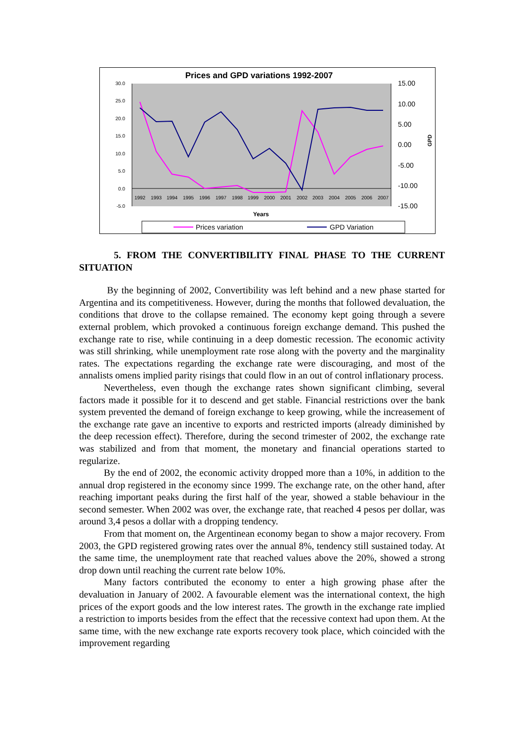Prices and GPD variations 1992-2007
30.0
25.0
20.0
15.0
10.0
5.0
0.0
-5.0
15.00
10.00
5.00
0.00
-5.00
-10.00
-15.00
GPD
1992
1993
1994
1995
1996
1997
1998
1999
2000
2001
2002
2003
2004
2005
2006
2007
Years
Prices variation
GPD Variation
5. FROM THE CONVERTIBILITY FINAL PHASE TO THE CURRENT SITUATION
By the beginning of 2002, Convertibility was left behind and a new phase started for Argentina and its competitiveness. However, during the months that followed devaluation, the conditions that drove to the collapse remained. The economy kept going through a severe external problem, which provoked a continuous foreign exchange demand. This pushed the exchange rate to rise, while continuing in a deep domestic recession. The economic activity was still shrinking, while unemployment rate rose along with the poverty and the marginality rates. The expectations regarding the exchange rate were discouraging, and most of the annalists omens implied parity risings that could flow in an out of control inflationary process.
Nevertheless, even though the exchange rates shown significant climbing, several factors made it possible for it to descend and get stable. Financial restrictions over the bank system prevented the demand of foreign exchange to keep growing, while the increasement of the exchange rate gave an incentive to exports and restricted imports (already diminished by the deep recession effect). Therefore, during the second trimester of 2002, the exchange rate was stabilized and from that moment, the monetary and financial operations started to regularize.
By the end of 2002, the economic activity dropped more than a 10%, in addition to the annual drop registered in the economy since 1999. The exchange rate, on the other hand, after reaching important peaks during the first half of the year, showed a stable behaviour in the second semester. When 2002 was over, the exchange rate, that reached 4 pesos per dollar, was around 3,4 pesos a dollar with a dropping tendency.
From that moment on, the Argentinean economy began to show a major recovery. From 2003, the GPD registered growing rates over the annual 8%, tendency still sustained today. At the same time, the unemployment rate that reached values above the 20%, showed a strong drop down until reaching the current rate below 10%.
Many factors contributed the economy to enter a high growing phase after the devaluation in January of 2002. A favourable element was the international context, the high prices of the export goods and the low interest rates. The growth in the exchange rate implied a restriction to imports besides from the effect that the recessive context had upon them. At the same time, with the new exchange rate exports recovery took place, which coincided with the improvement regarding